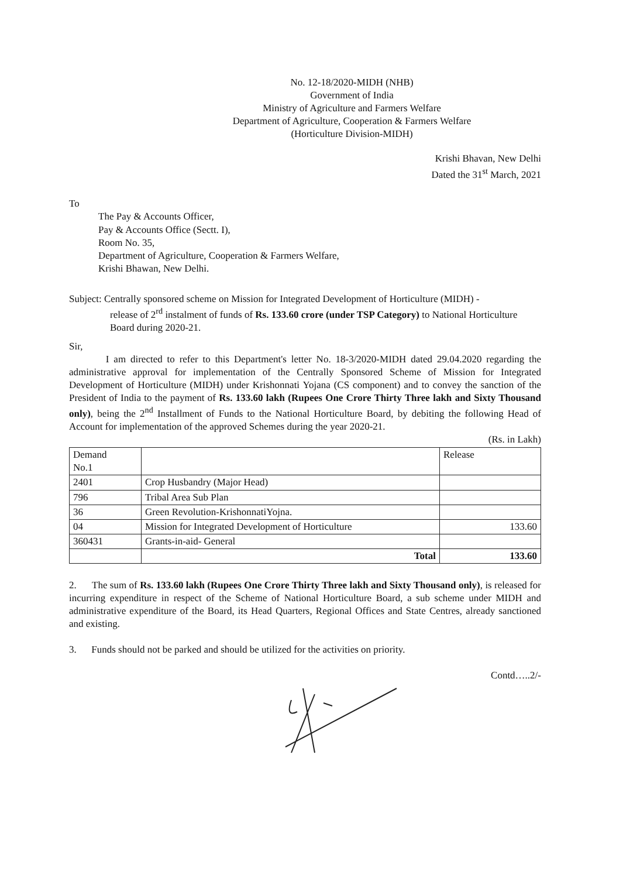No. 12-18/2020-MIDH (NHB)
Government of India
Ministry of Agriculture and Farmers Welfare
Department of Agriculture, Cooperation & Farmers Welfare
(Horticulture Division-MIDH)
Krishi Bhavan, New Delhi
Dated the 31<sup>st</sup> March, 2021
To
The Pay & Accounts Officer,
Pay & Accounts Office (Sectt. I),
Room No. 35,
Department of Agriculture, Cooperation & Farmers Welfare,
Krishi Bhawan, New Delhi.
Subject: Centrally sponsored scheme on Mission for Integrated Development of Horticulture (MIDH) -
release of 2<sup>rd</sup> instalment of funds of Rs. 133.60 crore (under TSP Category) to National Horticulture Board during 2020-21.
Sir,
I am directed to refer to this Department's letter No. 18-3/2020-MIDH dated 29.04.2020 regarding the administrative approval for implementation of the Centrally Sponsored Scheme of Mission for Integrated Development of Horticulture (MIDH) under Krishonnati Yojana (CS component) and to convey the sanction of the President of India to the payment of Rs. 133.60 lakh (Rupees One Crore Thirty Three lakh and Sixty Thousand only), being the 2<sup>nd</sup> Installment of Funds to the National Horticulture Board, by debiting the following Head of Account for implementation of the approved Schemes during the year 2020-21.
(Rs. in Lakh)
| Demand No.1 | | Release |
| 2401 | Crop Husbandry (Major Head) | |
| 796 | Tribal Area Sub Plan | |
| 36 | Green Revolution-KrishonnatiYojna. | |
| 04 | Mission for Integrated Development of Horticulture | 133.60 |
| 360431 | Grants-in-aid- General | |
| | Total | 133.60 |
2. The sum of Rs. 133.60 lakh (Rupees One Crore Thirty Three lakh and Sixty Thousand only), is released for incurring expenditure in respect of the Scheme of National Horticulture Board, a sub scheme under MIDH and administrative expenditure of the Board, its Head Quarters, Regional Offices and State Centres, already sanctioned and existing.
3. Funds should not be parked and should be utilized for the activities on priority.
Contd…..2/-